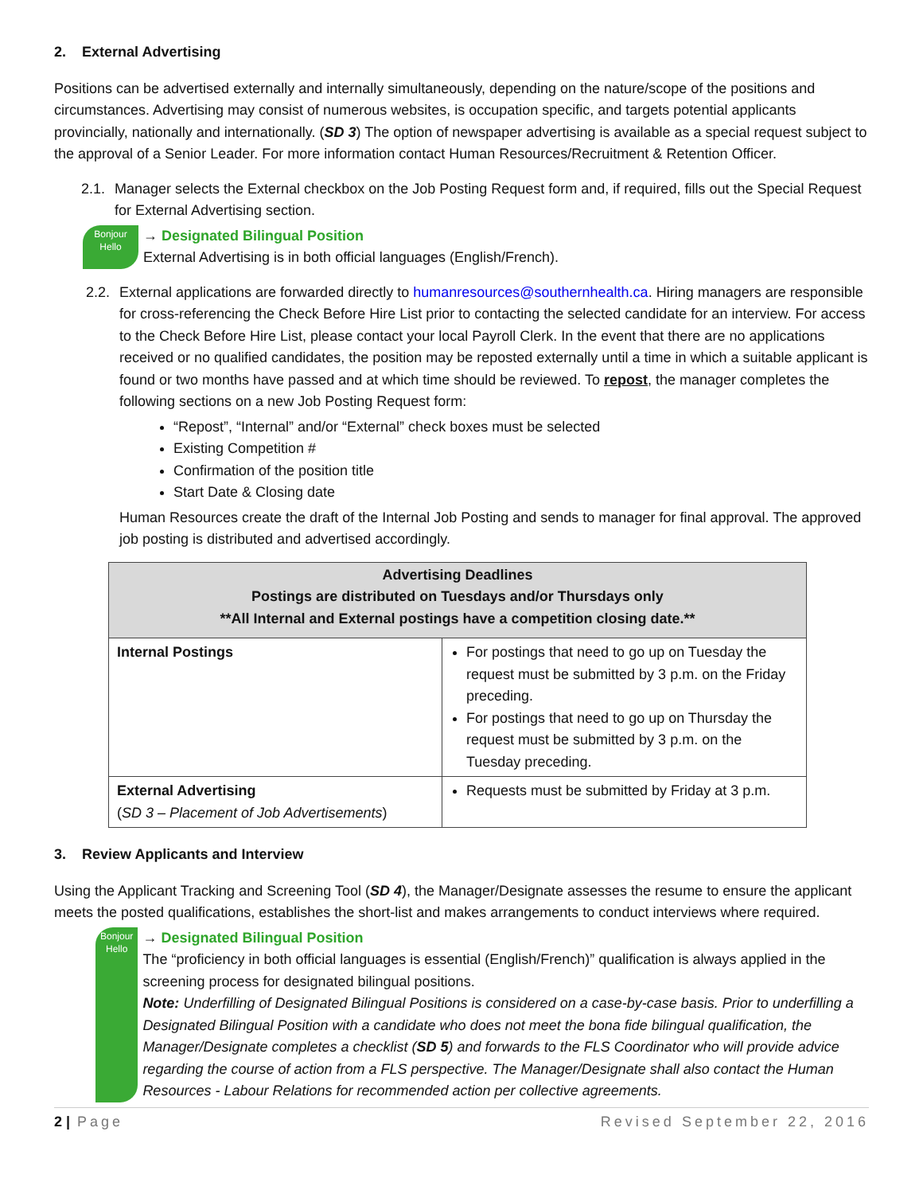2. External Advertising
Positions can be advertised externally and internally simultaneously, depending on the nature/scope of the positions and circumstances. Advertising may consist of numerous websites, is occupation specific, and targets potential applicants provincially, nationally and internationally. (SD 3) The option of newspaper advertising is available as a special request subject to the approval of a Senior Leader. For more information contact Human Resources/Recruitment & Retention Officer.
2.1.
Manager selects the External checkbox on the Job Posting Request form and, if required, fills out the Special Request for External Advertising section.
Bonjour Hello
→ Designated Bilingual Position
External Advertising is in both official languages (English/French).
2.2.
External applications are forwarded directly to humanresources@southernhealth.ca. Hiring managers are responsible for cross-referencing the Check Before Hire List prior to contacting the selected candidate for an interview. For access to the Check Before Hire List, please contact your local Payroll Clerk. In the event that there are no applications received or no qualified candidates, the position may be reposted externally until a time in which a suitable applicant is found or two months have passed and at which time should be reviewed. To repost, the manager completes the following sections on a new Job Posting Request form:
“Repost”, “Internal” and/or “External” check boxes must be selected
Existing Competition #
Confirmation of the position title
Start Date & Closing date
Human Resources create the draft of the Internal Job Posting and sends to manager for final approval. The approved job posting is distributed and advertised accordingly.
| Advertising Deadlines Postings are distributed on Tuesdays and/or Thursdays only **All Internal and External postings have a competition closing date.** | |
| --- | --- |
| Internal Postings | For postings that need to go up on Tuesday the request must be submitted by 3 p.m. on the Friday preceding. For postings that need to go up on Thursday the request must be submitted by 3 p.m. on the Tuesday preceding. |
| External Advertising ( SD 3 – Placement of Job Advertisements ) | Requests must be submitted by Friday at 3 p.m. |
3. Review Applicants and Interview
Using the Applicant Tracking and Screening Tool (SD 4), the Manager/Designate assesses the resume to ensure the applicant meets the posted qualifications, establishes the short-list and makes arrangements to conduct interviews where required.
Bonjour Hello
→ Designated Bilingual Position
The “proficiency in both official languages is essential (English/French)” qualification is always applied in the screening process for designated bilingual positions.
Note: Underfilling of Designated Bilingual Positions is considered on a case-by-case basis. Prior to underfilling a Designated Bilingual Position with a candidate who does not meet the bona fide bilingual qualification, the Manager/Designate completes a checklist (SD 5) and forwards to the FLS Coordinator who will provide advice regarding the course of action from a FLS perspective. The Manager/Designate shall also contact the Human Resources - Labour Relations for recommended action per collective agreements.
2 | Page Revised September 22, 2016